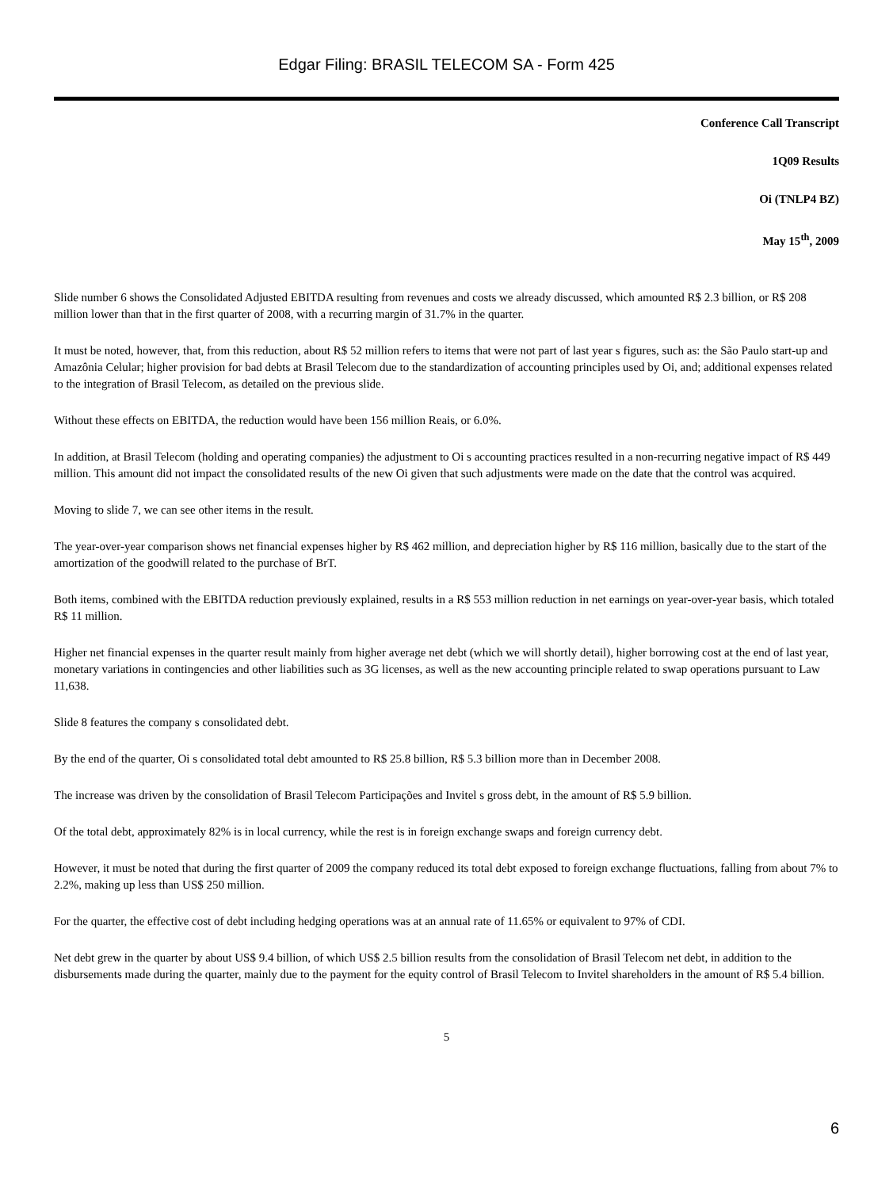Edgar Filing: BRASIL TELECOM SA - Form 425
Conference Call Transcript
1Q09 Results
Oi (TNLP4 BZ)
May 15<sup>th</sup>, 2009
Slide number 6 shows the Consolidated Adjusted EBITDA resulting from revenues and costs we already discussed, which amounted R$ 2.3 billion, or R$ 208 million lower than that in the first quarter of 2008, with a recurring margin of 31.7% in the quarter.
It must be noted, however, that, from this reduction, about R$ 52 million refers to items that were not part of last year s figures, such as: the São Paulo start-up and Amazônia Celular; higher provision for bad debts at Brasil Telecom due to the standardization of accounting principles used by Oi, and; additional expenses related to the integration of Brasil Telecom, as detailed on the previous slide.
Without these effects on EBITDA, the reduction would have been 156 million Reais, or 6.0%.
In addition, at Brasil Telecom (holding and operating companies) the adjustment to Oi s accounting practices resulted in a non-recurring negative impact of R$ 449 million. This amount did not impact the consolidated results of the new Oi given that such adjustments were made on the date that the control was acquired.
Moving to slide 7, we can see other items in the result.
The year-over-year comparison shows net financial expenses higher by R$ 462 million, and depreciation higher by R$ 116 million, basically due to the start of the amortization of the goodwill related to the purchase of BrT.
Both items, combined with the EBITDA reduction previously explained, results in a R$ 553 million reduction in net earnings on year-over-year basis, which totaled R$ 11 million.
Higher net financial expenses in the quarter result mainly from higher average net debt (which we will shortly detail), higher borrowing cost at the end of last year, monetary variations in contingencies and other liabilities such as 3G licenses, as well as the new accounting principle related to swap operations pursuant to Law 11,638.
Slide 8 features the company s consolidated debt.
By the end of the quarter, Oi s consolidated total debt amounted to R$ 25.8 billion, R$ 5.3 billion more than in December 2008.
The increase was driven by the consolidation of Brasil Telecom Participações and Invitel s gross debt, in the amount of R$ 5.9 billion.
Of the total debt, approximately 82% is in local currency, while the rest is in foreign exchange swaps and foreign currency debt.
However, it must be noted that during the first quarter of 2009 the company reduced its total debt exposed to foreign exchange fluctuations, falling from about 7% to 2.2%, making up less than US$ 250 million.
For the quarter, the effective cost of debt including hedging operations was at an annual rate of 11.65% or equivalent to 97% of CDI.
Net debt grew in the quarter by about US$ 9.4 billion, of which US$ 2.5 billion results from the consolidation of Brasil Telecom net debt, in addition to the disbursements made during the quarter, mainly due to the payment for the equity control of Brasil Telecom to Invitel shareholders in the amount of R$ 5.4 billion.
5
6